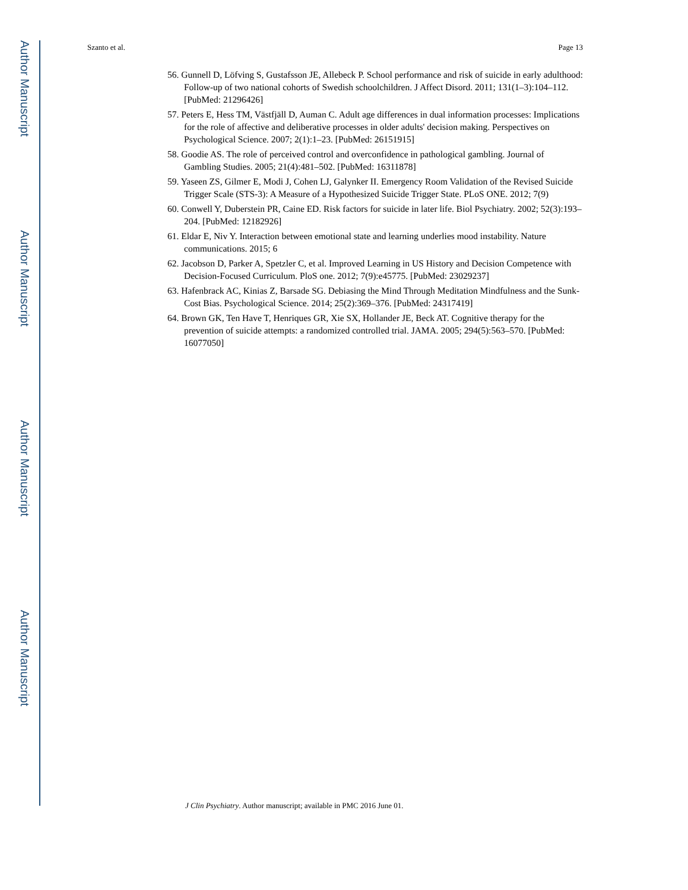Author Manuscript
Author Manuscript
Author Manuscript
Author Manuscript
Szanto et al. Page 13
56. Gunnell D, Löfving S, Gustafsson JE, Allebeck P. School performance and risk of suicide in early adulthood: Follow-up of two national cohorts of Swedish schoolchildren. J Affect Disord. 2011; 131(1–3):104–112. [PubMed: 21296426]
57. Peters E, Hess TM, Västfjäll D, Auman C. Adult age differences in dual information processes: Implications for the role of affective and deliberative processes in older adults' decision making. Perspectives on Psychological Science. 2007; 2(1):1–23. [PubMed: 26151915]
58. Goodie AS. The role of perceived control and overconfidence in pathological gambling. Journal of Gambling Studies. 2005; 21(4):481–502. [PubMed: 16311878]
59. Yaseen ZS, Gilmer E, Modi J, Cohen LJ, Galynker II. Emergency Room Validation of the Revised Suicide Trigger Scale (STS-3): A Measure of a Hypothesized Suicide Trigger State. PLoS ONE. 2012; 7(9)
60. Conwell Y, Duberstein PR, Caine ED. Risk factors for suicide in later life. Biol Psychiatry. 2002; 52(3):193–204. [PubMed: 12182926]
61. Eldar E, Niv Y. Interaction between emotional state and learning underlies mood instability. Nature communications. 2015; 6
62. Jacobson D, Parker A, Spetzler C, et al. Improved Learning in US History and Decision Competence with Decision-Focused Curriculum. PloS one. 2012; 7(9):e45775. [PubMed: 23029237]
63. Hafenbrack AC, Kinias Z, Barsade SG. Debiasing the Mind Through Meditation Mindfulness and the Sunk-Cost Bias. Psychological Science. 2014; 25(2):369–376. [PubMed: 24317419]
64. Brown GK, Ten Have T, Henriques GR, Xie SX, Hollander JE, Beck AT. Cognitive therapy for the prevention of suicide attempts: a randomized controlled trial. JAMA. 2005; 294(5):563–570. [PubMed: 16077050]
J Clin Psychiatry. Author manuscript; available in PMC 2016 June 01.